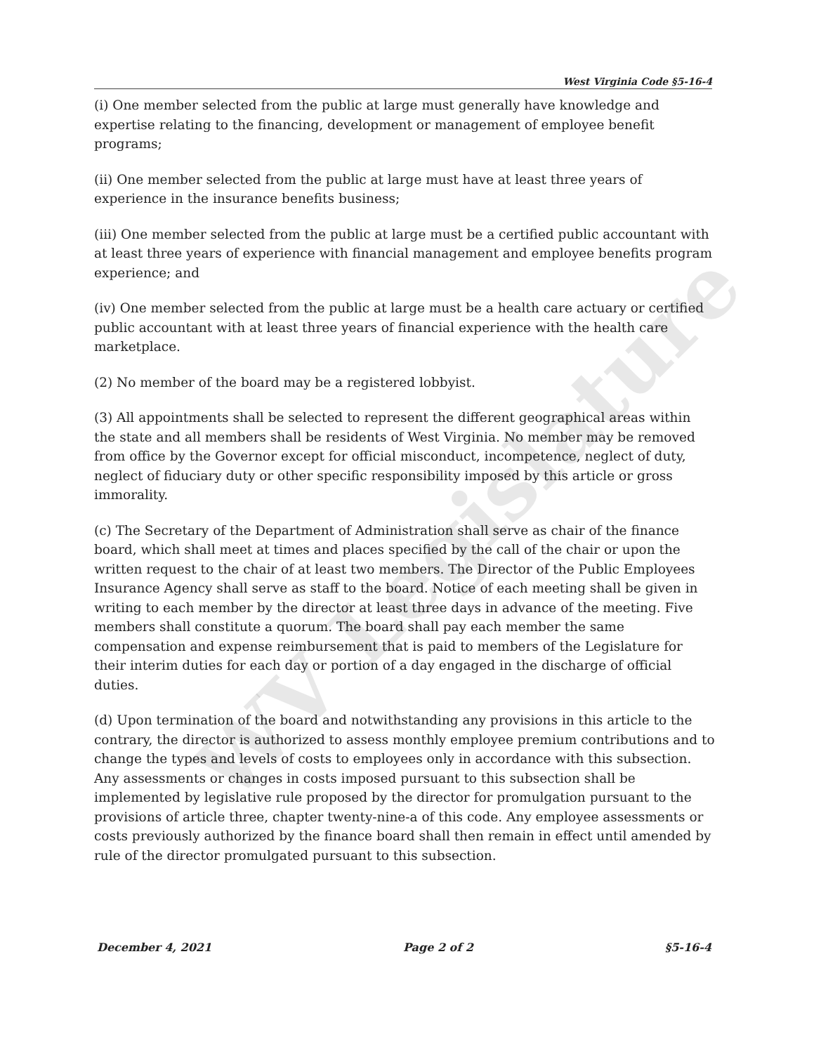WV Legislature
West Virginia Code §5-16-4
(i) One member selected from the public at large must generally have knowledge and expertise relating to the financing, development or management of employee benefit programs;
(ii) One member selected from the public at large must have at least three years of experience in the insurance benefits business;
(iii) One member selected from the public at large must be a certified public accountant with at least three years of experience with financial management and employee benefits program experience; and
(iv) One member selected from the public at large must be a health care actuary or certified public accountant with at least three years of financial experience with the health care marketplace.
(2) No member of the board may be a registered lobbyist.
(3) All appointments shall be selected to represent the different geographical areas within the state and all members shall be residents of West Virginia. No member may be removed from office by the Governor except for official misconduct, incompetence, neglect of duty, neglect of fiduciary duty or other specific responsibility imposed by this article or gross immorality.
(c) The Secretary of the Department of Administration shall serve as chair of the finance board, which shall meet at times and places specified by the call of the chair or upon the written request to the chair of at least two members. The Director of the Public Employees Insurance Agency shall serve as staff to the board. Notice of each meeting shall be given in writing to each member by the director at least three days in advance of the meeting. Five members shall constitute a quorum. The board shall pay each member the same compensation and expense reimbursement that is paid to members of the Legislature for their interim duties for each day or portion of a day engaged in the discharge of official duties.
(d) Upon termination of the board and notwithstanding any provisions in this article to the contrary, the director is authorized to assess monthly employee premium contributions and to change the types and levels of costs to employees only in accordance with this subsection. Any assessments or changes in costs imposed pursuant to this subsection shall be implemented by legislative rule proposed by the director for promulgation pursuant to the provisions of article three, chapter twenty-nine-a of this code. Any employee assessments or costs previously authorized by the finance board shall then remain in effect until amended by rule of the director promulgated pursuant to this subsection.
December 4, 2021 Page 2 of 2 §5-16-4